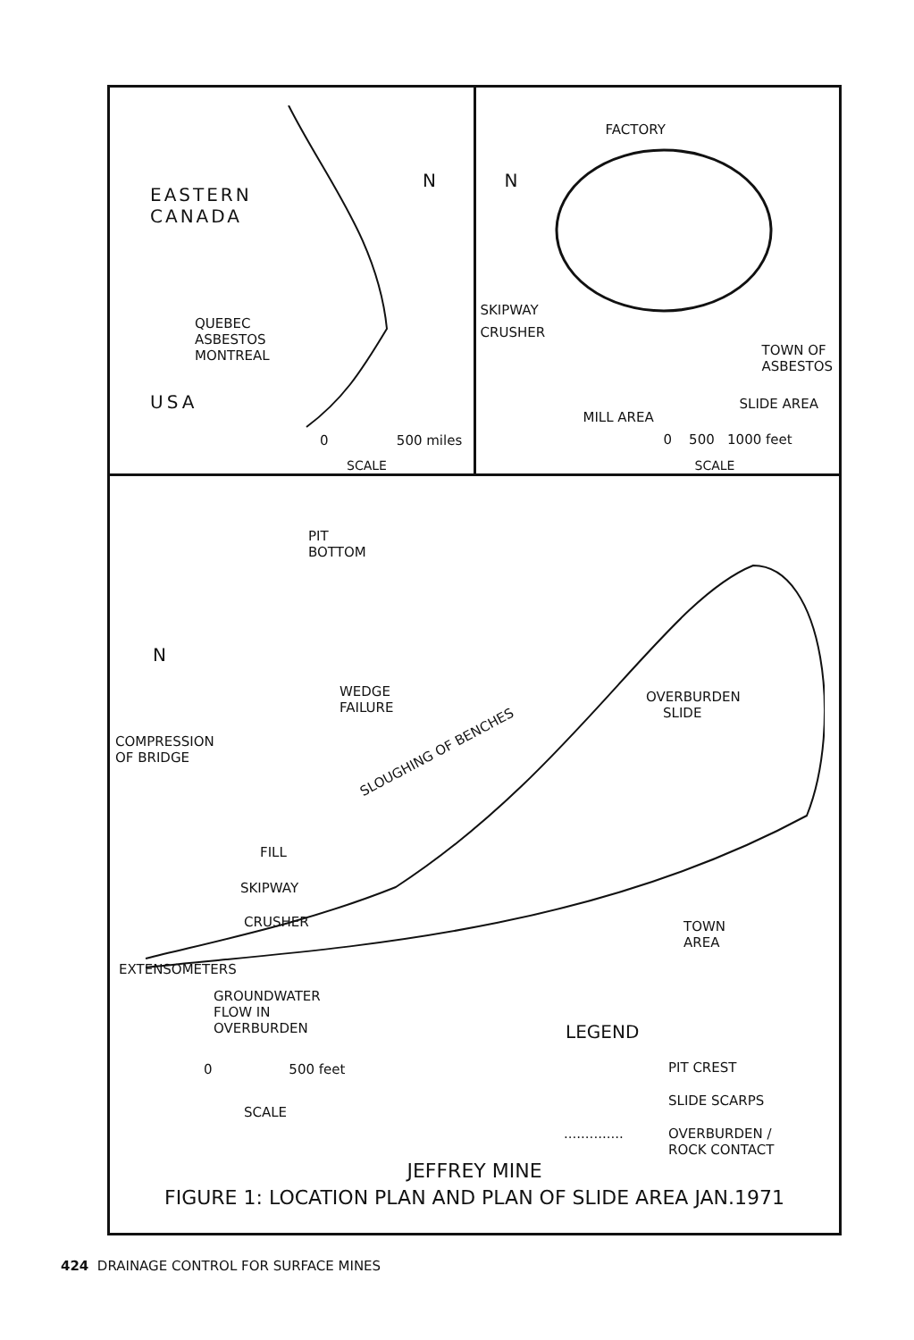EASTERN
CANADA
N
QUEBEC
ASBESTOS
MONTREAL
USA
0 500 miles
SCALE
FACTORY
N
SKIPWAY
CRUSHER
TOWN OF
ASBESTOS
SLIDE AREA
MILL AREA
0 500 1000 feet
SCALE
PIT
BOTTOM
N
WEDGE
FAILURE
OVERBURDEN
SLIDE
COMPRESSION
OF BRIDGE
SLOUGHING OF BENCHES
FILL
SKIPWAY
CRUSHER
TOWN
AREA
EXTENSOMETERS
GROUNDWATER
FLOW IN
OVERBURDEN
LEGEND
PIT CREST
SLIDE SCARPS
..............
OVERBURDEN /
ROCK CONTACT
0 500 feet
SCALE
JEFFREY MINE
FIGURE 1: LOCATION PLAN AND PLAN OF SLIDE AREA JAN.1971
424 DRAINAGE CONTROL FOR SURFACE MINES